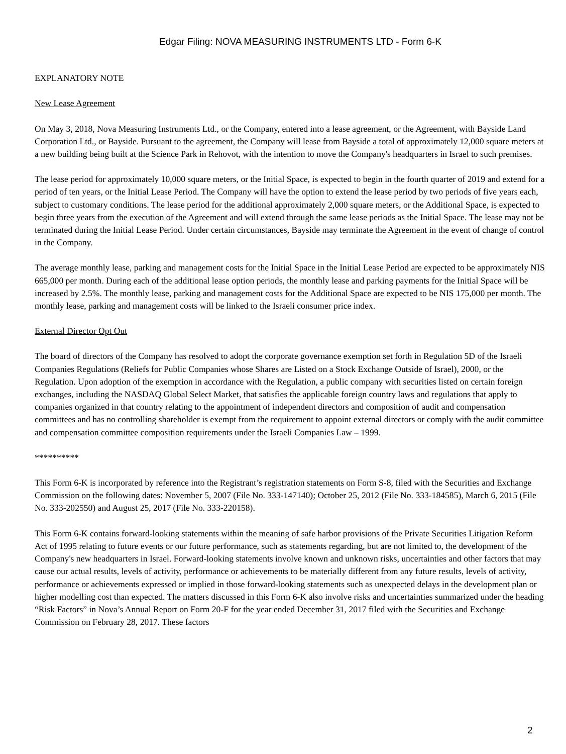Edgar Filing: NOVA MEASURING INSTRUMENTS LTD - Form 6-K
EXPLANATORY NOTE
New Lease Agreement
On May 3, 2018, Nova Measuring Instruments Ltd., or the Company, entered into a lease agreement, or the Agreement, with Bayside Land Corporation Ltd., or Bayside. Pursuant to the agreement, the Company will lease from Bayside a total of approximately 12,000 square meters at a new building being built at the Science Park in Rehovot, with the intention to move the Company's headquarters in Israel to such premises.
The lease period for approximately 10,000 square meters, or the Initial Space, is expected to begin in the fourth quarter of 2019 and extend for a period of ten years, or the Initial Lease Period. The Company will have the option to extend the lease period by two periods of five years each, subject to customary conditions. The lease period for the additional approximately 2,000 square meters, or the Additional Space, is expected to begin three years from the execution of the Agreement and will extend through the same lease periods as the Initial Space. The lease may not be terminated during the Initial Lease Period. Under certain circumstances, Bayside may terminate the Agreement in the event of change of control in the Company.
The average monthly lease, parking and management costs for the Initial Space in the Initial Lease Period are expected to be approximately NIS 665,000 per month. During each of the additional lease option periods, the monthly lease and parking payments for the Initial Space will be increased by 2.5%. The monthly lease, parking and management costs for the Additional Space are expected to be NIS 175,000 per month. The monthly lease, parking and management costs will be linked to the Israeli consumer price index.
External Director Opt Out
The board of directors of the Company has resolved to adopt the corporate governance exemption set forth in Regulation 5D of the Israeli Companies Regulations (Reliefs for Public Companies whose Shares are Listed on a Stock Exchange Outside of Israel), 2000, or the Regulation. Upon adoption of the exemption in accordance with the Regulation, a public company with securities listed on certain foreign exchanges, including the NASDAQ Global Select Market, that satisfies the applicable foreign country laws and regulations that apply to companies organized in that country relating to the appointment of independent directors and composition of audit and compensation committees and has no controlling shareholder is exempt from the requirement to appoint external directors or comply with the audit committee and compensation committee composition requirements under the Israeli Companies Law – 1999.
**********
This Form 6-K is incorporated by reference into the Registrant’s registration statements on Form S-8, filed with the Securities and Exchange Commission on the following dates: November 5, 2007 (File No. 333-147140); October 25, 2012 (File No. 333-184585), March 6, 2015 (File No. 333-202550) and August 25, 2017 (File No. 333-220158).
This Form 6-K contains forward-looking statements within the meaning of safe harbor provisions of the Private Securities Litigation Reform Act of 1995 relating to future events or our future performance, such as statements regarding, but are not limited to, the development of the Company's new headquarters in Israel. Forward-looking statements involve known and unknown risks, uncertainties and other factors that may cause our actual results, levels of activity, performance or achievements to be materially different from any future results, levels of activity, performance or achievements expressed or implied in those forward-looking statements such as unexpected delays in the development plan or higher modelling cost than expected. The matters discussed in this Form 6-K also involve risks and uncertainties summarized under the heading “Risk Factors” in Nova’s Annual Report on Form 20-F for the year ended December 31, 2017 filed with the Securities and Exchange Commission on February 28, 2017. These factors
2